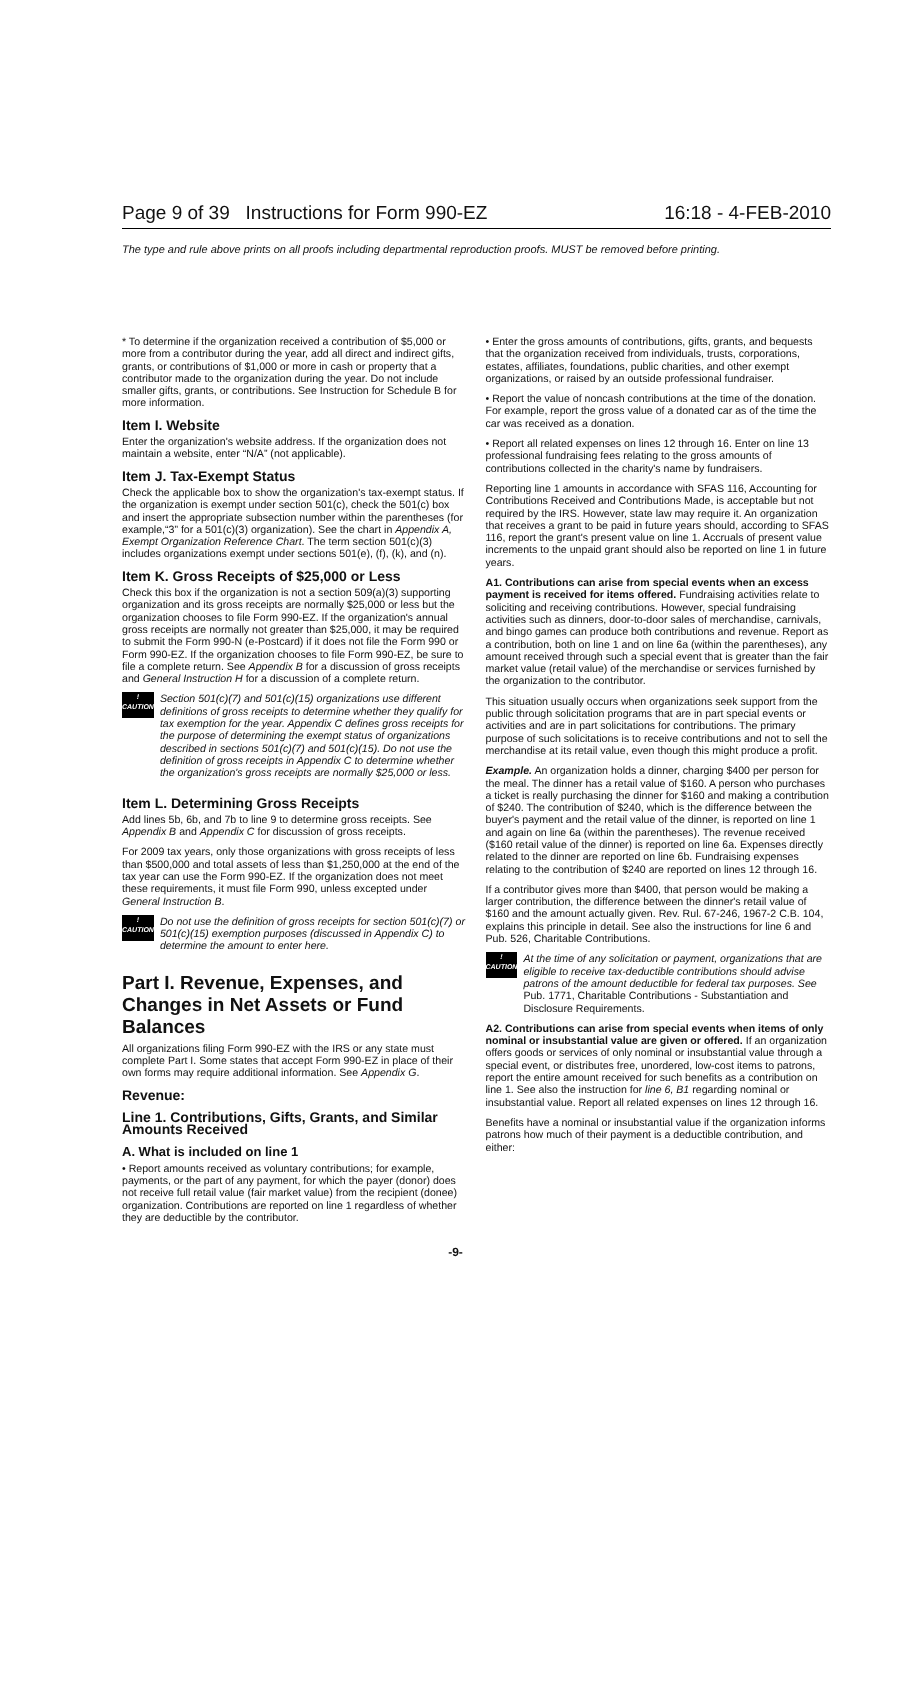Page 9 of 39 Instructions for Form 990-EZ 16:18 - 4-FEB-2010
The type and rule above prints on all proofs including departmental reproduction proofs. MUST be removed before printing.
* To determine if the organization received a contribution of $5,000 or more from a contributor during the year, add all direct and indirect gifts, grants, or contributions of $1,000 or more in cash or property that a contributor made to the organization during the year. Do not include smaller gifts, grants, or contributions. See Instruction for Schedule B for more information.
Item I. Website
Enter the organization's website address. If the organization does not maintain a website, enter “N/A” (not applicable).
Item J. Tax-Exempt Status
Check the applicable box to show the organization's tax-exempt status. If the organization is exempt under section 501(c), check the 501(c) box and insert the appropriate subsection number within the parentheses (for example,“3” for a 501(c)(3) organization). See the chart in Appendix A, Exempt Organization Reference Chart. The term section 501(c)(3) includes organizations exempt under sections 501(e), (f), (k), and (n).
Item K. Gross Receipts of $25,000 or Less
Check this box if the organization is not a section 509(a)(3) supporting organization and its gross receipts are normally $25,000 or less but the organization chooses to file Form 990-EZ. If the organization's annual gross receipts are normally not greater than $25,000, it may be required to submit the Form 990-N (e-Postcard) if it does not file the Form 990 or Form 990-EZ. If the organization chooses to file Form 990-EZ, be sure to file a complete return. See Appendix B for a discussion of gross receipts and General Instruction H for a discussion of a complete return.
!
CAUTION
Section 501(c)(7) and 501(c)(15) organizations use different definitions of gross receipts to determine whether they qualify for tax exemption for the year. Appendix C defines gross receipts for the purpose of determining the exempt status of organizations described in sections 501(c)(7) and 501(c)(15). Do not use the definition of gross receipts in Appendix C to determine whether the organization's gross receipts are normally $25,000 or less.
Item L. Determining Gross Receipts
Add lines 5b, 6b, and 7b to line 9 to determine gross receipts. See Appendix B and Appendix C for discussion of gross receipts.
For 2009 tax years, only those organizations with gross receipts of less than $500,000 and total assets of less than $1,250,000 at the end of the tax year can use the Form 990-EZ. If the organization does not meet these requirements, it must file Form 990, unless excepted under General Instruction B.
!
CAUTION
Do not use the definition of gross receipts for section 501(c)(7) or 501(c)(15) exemption purposes (discussed in Appendix C) to determine the amount to enter here.
Part I. Revenue, Expenses, and Changes in Net Assets or Fund Balances
All organizations filing Form 990-EZ with the IRS or any state must complete Part I. Some states that accept Form 990-EZ in place of their own forms may require additional information. See Appendix G.
Revenue:
Line 1. Contributions, Gifts, Grants, and Similar Amounts Received
A. What is included on line 1
• Report amounts received as voluntary contributions; for example, payments, or the part of any payment, for which the payer (donor) does not receive full retail value (fair market value) from the recipient (donee) organization. Contributions are reported on line 1 regardless of whether they are deductible by the contributor.
• Enter the gross amounts of contributions, gifts, grants, and bequests that the organization received from individuals, trusts, corporations, estates, affiliates, foundations, public charities, and other exempt organizations, or raised by an outside professional fundraiser.
• Report the value of noncash contributions at the time of the donation. For example, report the gross value of a donated car as of the time the car was received as a donation.
• Report all related expenses on lines 12 through 16. Enter on line 13 professional fundraising fees relating to the gross amounts of contributions collected in the charity's name by fundraisers.
Reporting line 1 amounts in accordance with SFAS 116, Accounting for Contributions Received and Contributions Made, is acceptable but not required by the IRS. However, state law may require it. An organization that receives a grant to be paid in future years should, according to SFAS 116, report the grant's present value on line 1. Accruals of present value increments to the unpaid grant should also be reported on line 1 in future years.
A1. Contributions can arise from special events when an excess payment is received for items offered. Fundraising activities relate to soliciting and receiving contributions. However, special fundraising activities such as dinners, door-to-door sales of merchandise, carnivals, and bingo games can produce both contributions and revenue. Report as a contribution, both on line 1 and on line 6a (within the parentheses), any amount received through such a special event that is greater than the fair market value (retail value) of the merchandise or services furnished by the organization to the contributor.
This situation usually occurs when organizations seek support from the public through solicitation programs that are in part special events or activities and are in part solicitations for contributions. The primary purpose of such solicitations is to receive contributions and not to sell the merchandise at its retail value, even though this might produce a profit.
Example. An organization holds a dinner, charging $400 per person for the meal. The dinner has a retail value of $160. A person who purchases a ticket is really purchasing the dinner for $160 and making a contribution of $240. The contribution of $240, which is the difference between the buyer's payment and the retail value of the dinner, is reported on line 1 and again on line 6a (within the parentheses). The revenue received ($160 retail value of the dinner) is reported on line 6a. Expenses directly related to the dinner are reported on line 6b. Fundraising expenses relating to the contribution of $240 are reported on lines 12 through 16.
If a contributor gives more than $400, that person would be making a larger contribution, the difference between the dinner's retail value of $160 and the amount actually given. Rev. Rul. 67-246, 1967-2 C.B. 104, explains this principle in detail. See also the instructions for line 6 and Pub. 526, Charitable Contributions.
!
CAUTION
At the time of any solicitation or payment, organizations that are eligible to receive tax-deductible contributions should advise patrons of the amount deductible for federal tax purposes. See Pub. 1771, Charitable Contributions - Substantiation and Disclosure Requirements.
A2. Contributions can arise from special events when items of only nominal or insubstantial value are given or offered. If an organization offers goods or services of only nominal or insubstantial value through a special event, or distributes free, unordered, low-cost items to patrons, report the entire amount received for such benefits as a contribution on line 1. See also the instruction for line 6, B1 regarding nominal or insubstantial value. Report all related expenses on lines 12 through 16.
Benefits have a nominal or insubstantial value if the organization informs patrons how much of their payment is a deductible contribution, and either:
-9-